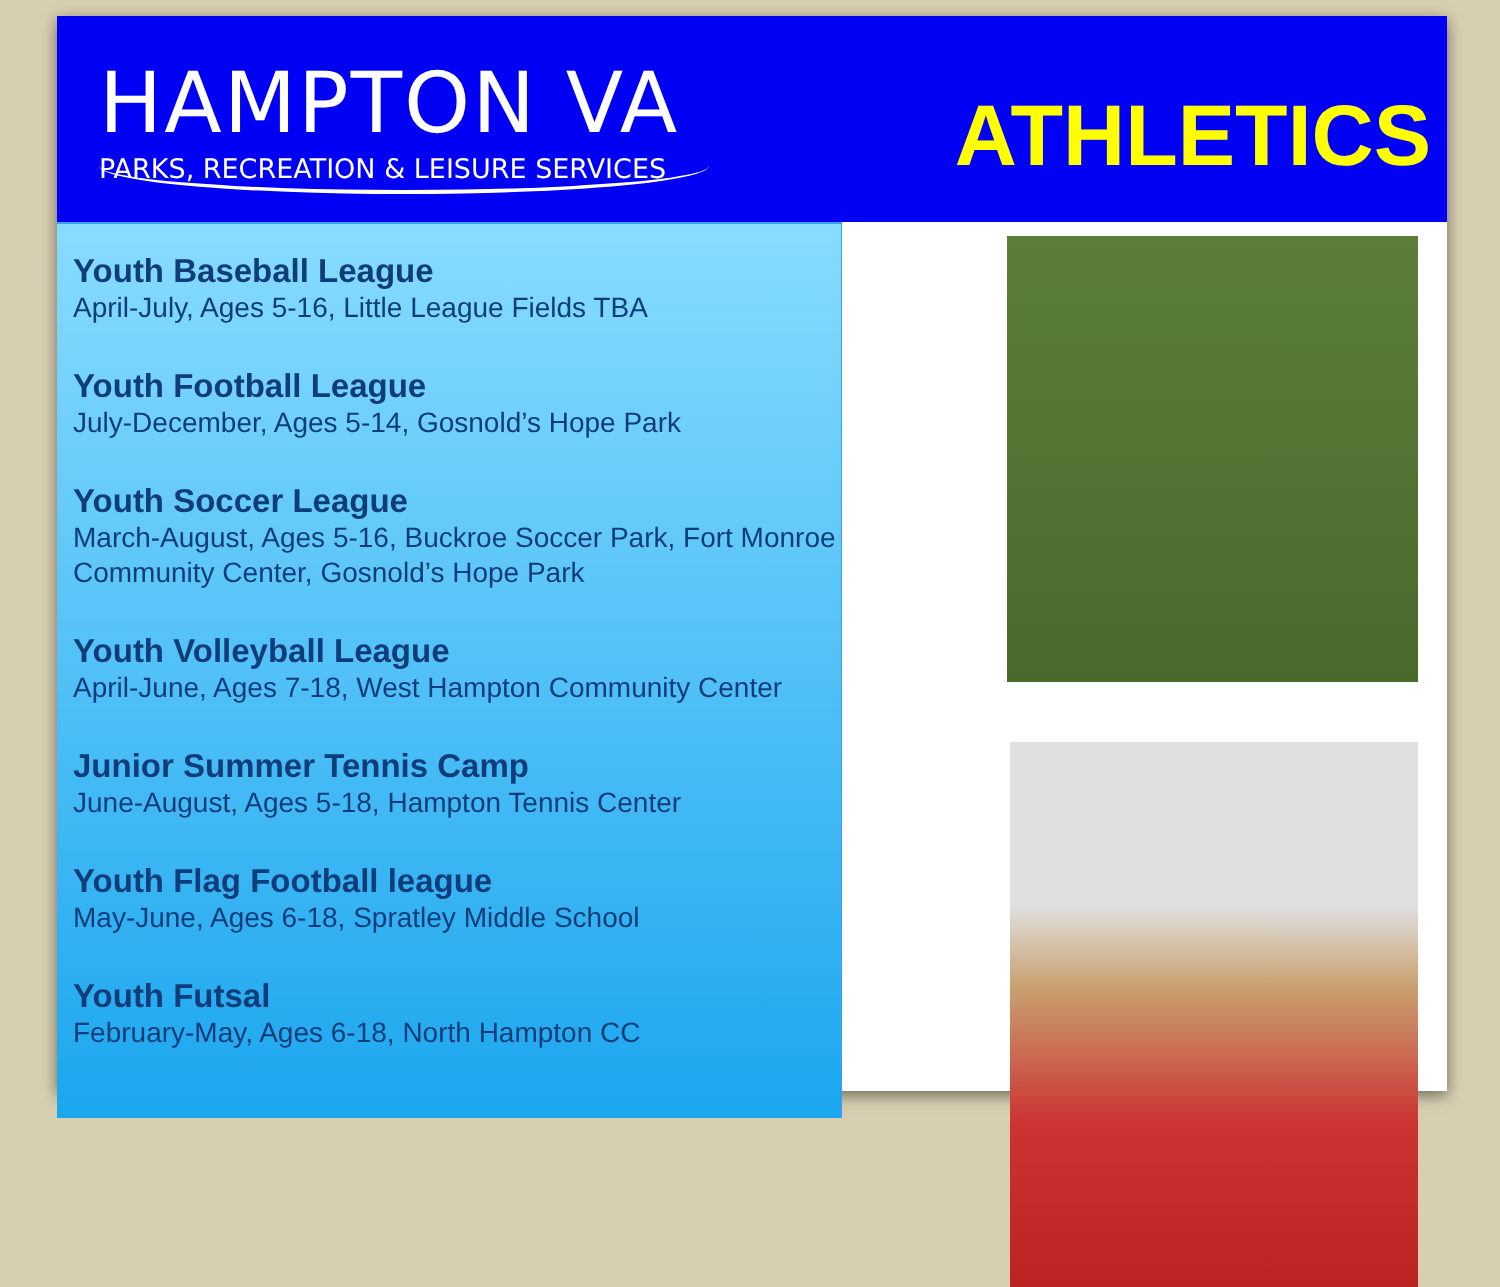HAMPTON VA
PARKS, RECREATION & LEISURE SERVICES
ATHLETICS
Youth Baseball League
April-July, Ages 5-16, Little League Fields TBA
Youth Football League
July-December, Ages 5-14, Gosnold’s Hope Park
Youth Soccer League
March-August, Ages 5-16, Buckroe Soccer Park, Fort Monroe Community Center, Gosnold’s Hope Park
Youth Volleyball League
April-June, Ages 7-18, West Hampton Community Center
Junior Summer Tennis Camp
June-August, Ages 5-18, Hampton Tennis Center
Youth Flag Football league
May-June, Ages 6-18, Spratley Middle School
Youth Futsal
February-May, Ages 6-18, North Hampton CC